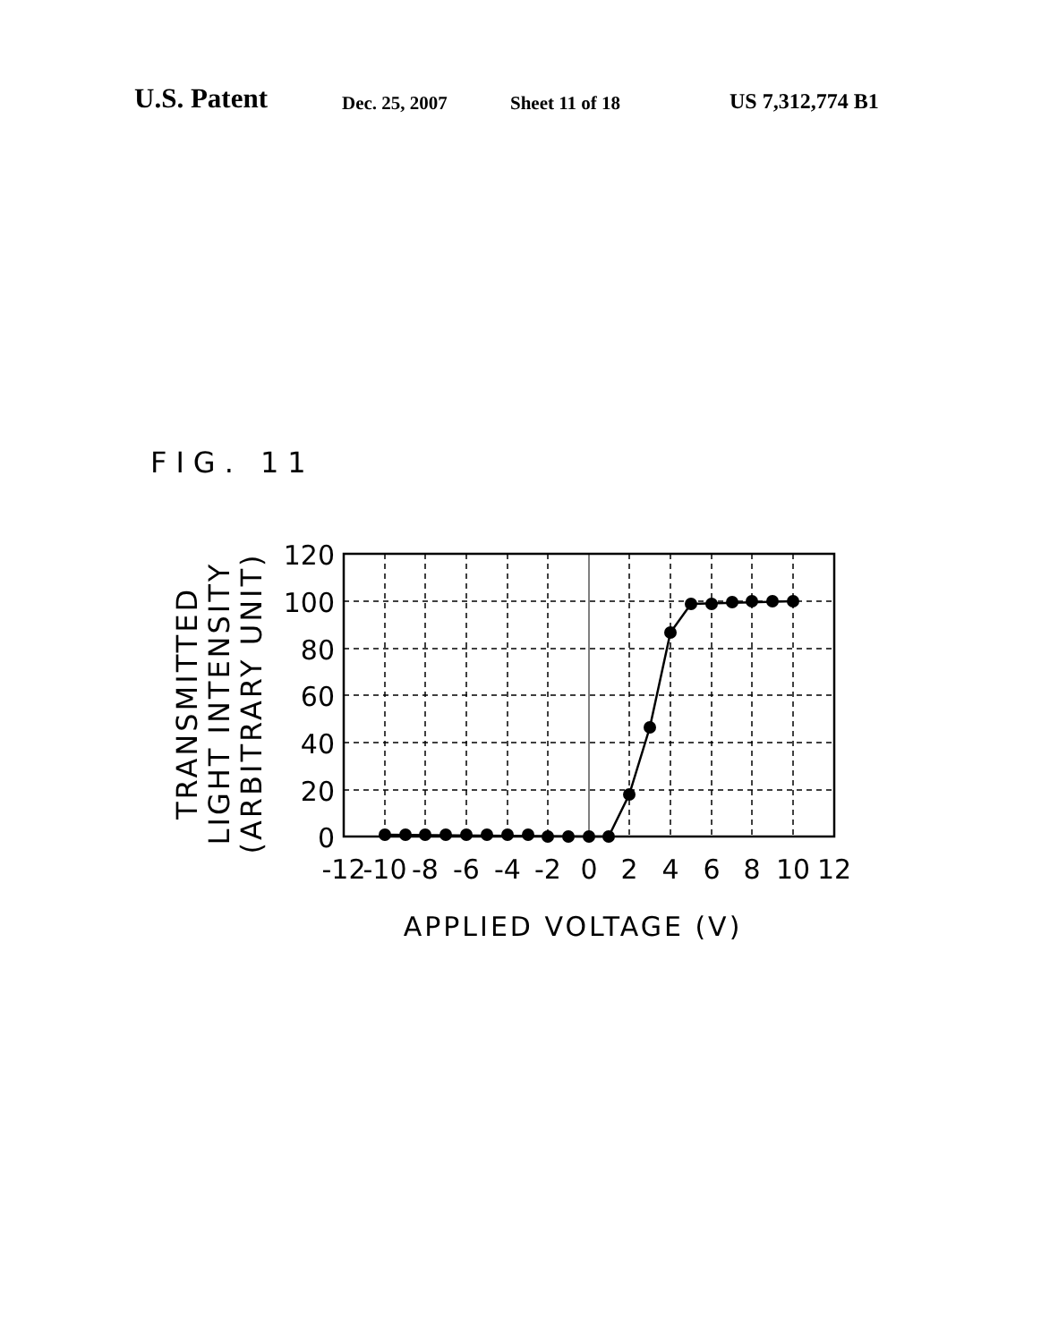U.S. Patent Dec. 25, 2007 Sheet 11 of 18 US 7,312,774 B1
FIG. 11
120
100
80
60
40
20
0
-12
-10
-8
-6
-4
-2
0
2
4
6
8
10
12
APPLIED VOLTAGE (V)
TRANSMITTED
LIGHT INTENSITY
(ARBITRARY UNIT)